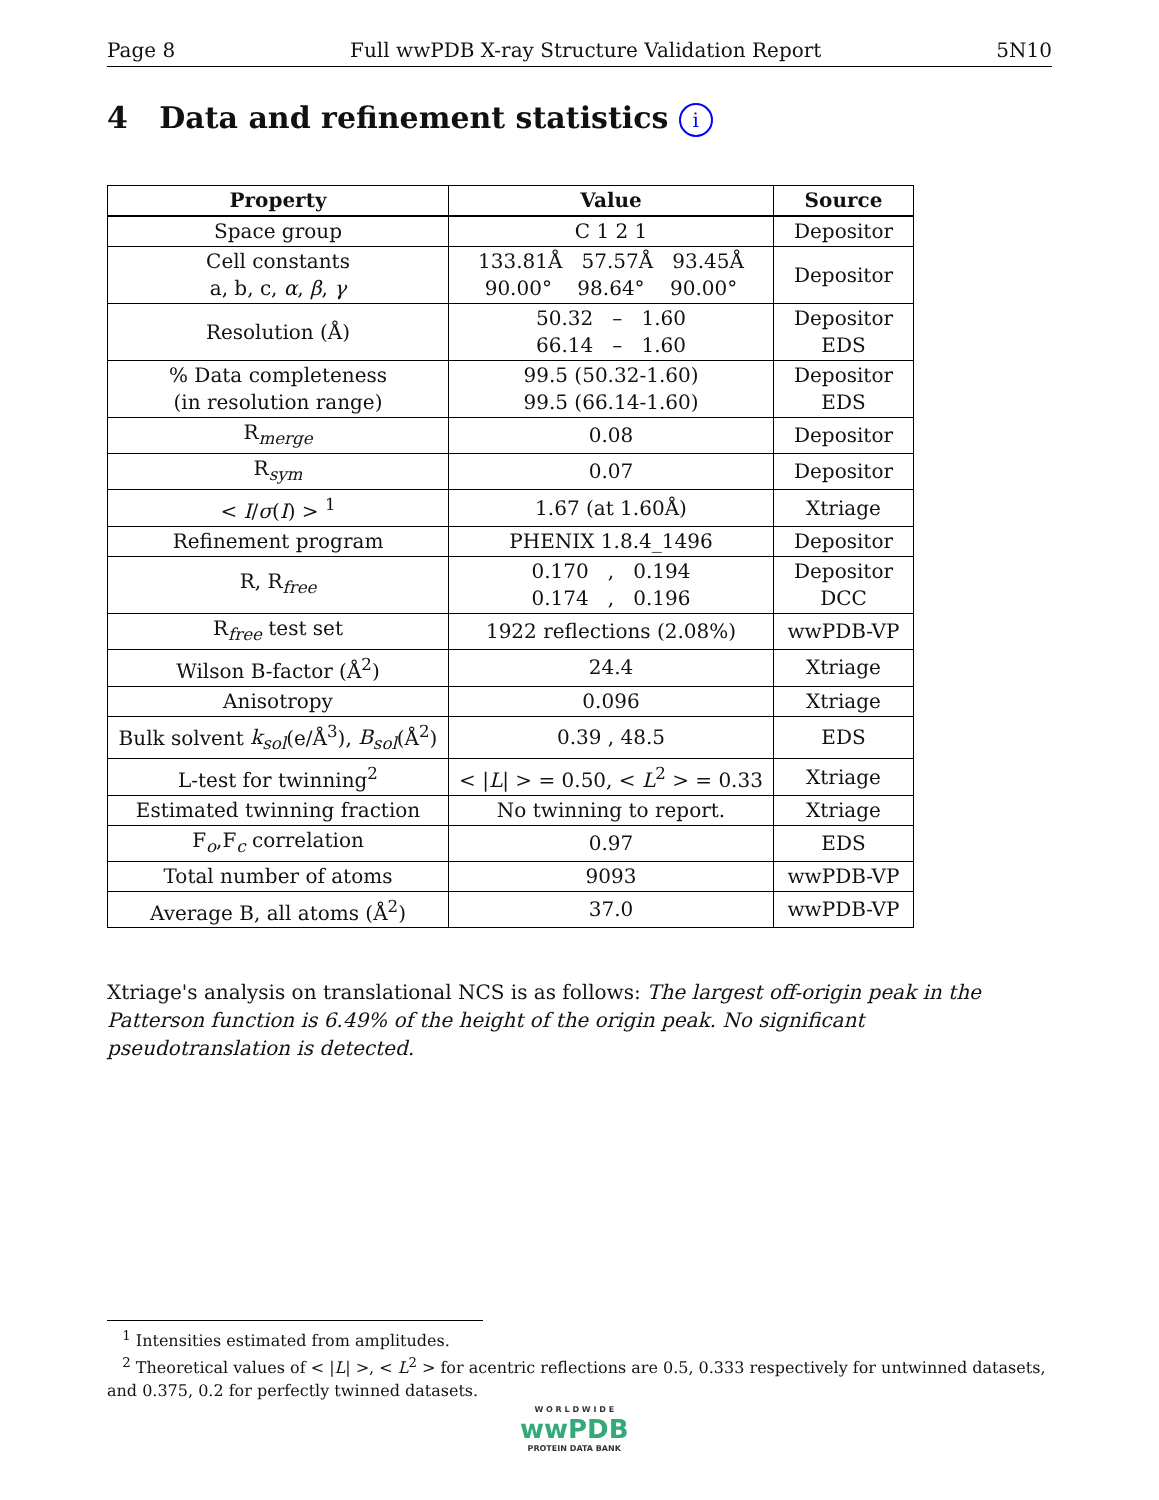Page 8 Full wwPDB X-ray Structure Validation Report 5N10
4 Data and refinement statistics i
| Property | Value | Source |
| --- | --- | --- |
| Space group | C 1 2 1 | Depositor |
| Cell constants a, b, c, α , β , γ | 133.81Å 57.57Å 93.45Å 90.00° 98.64° 90.00° | Depositor |
| Resolution (Å) | 50.32 – 1.60 66.14 – 1.60 | Depositor EDS |
| % Data completeness (in resolution range) | 99.5 (50.32-1.60) 99.5 (66.14-1.60) | Depositor EDS |
| R<sub>merge</sub> | 0.08 | Depositor |
| R<sub>sym</sub> | 0.07 | Depositor |
| < I / σ ( I ) > <sup>1</sup> | 1.67 (at 1.60Å) | Xtriage |
| Refinement program | PHENIX 1.8.4_1496 | Depositor |
| R, R<sub>free</sub> | 0.170 , 0.194 0.174 , 0.196 | Depositor DCC |
| R<sub>free</sub> test set | 1922 reflections (2.08%) | wwPDB-VP |
| Wilson B-factor (Å<sup>2</sup>) | 24.4 | Xtriage |
| Anisotropy | 0.096 | Xtriage |
| Bulk solvent k<sub>sol</sub> (e/Å<sup>3</sup>), B<sub>sol</sub> (Å<sup>2</sup>) | 0.39 , 48.5 | EDS |
| L-test for twinning<sup>2</sup> | < / L / > = 0.50, < L<sup>2</sup> > = 0.33 | Xtriage |
| Estimated twinning fraction | No twinning to report. | Xtriage |
| F<sub>o</sub>,F<sub>c</sub> correlation | 0.97 | EDS |
| Total number of atoms | 9093 | wwPDB-VP |
| Average B, all atoms (Å<sup>2</sup>) | 37.0 | wwPDB-VP |
Xtriage's analysis on translational NCS is as follows: The largest off-origin peak in the Patterson function is 6.49% of the height of the origin peak. No significant pseudotranslation is detected.
<sup>1</sup> Intensities estimated from amplitudes.
<sup>2</sup> Theoretical values of < |L| >, < L<sup>2</sup> > for acentric reflections are 0.5, 0.333 respectively for untwinned datasets, and 0.375, 0.2 for perfectly twinned datasets.
W O R L D W I D E
wwPDB
PROTEIN DATA BANK